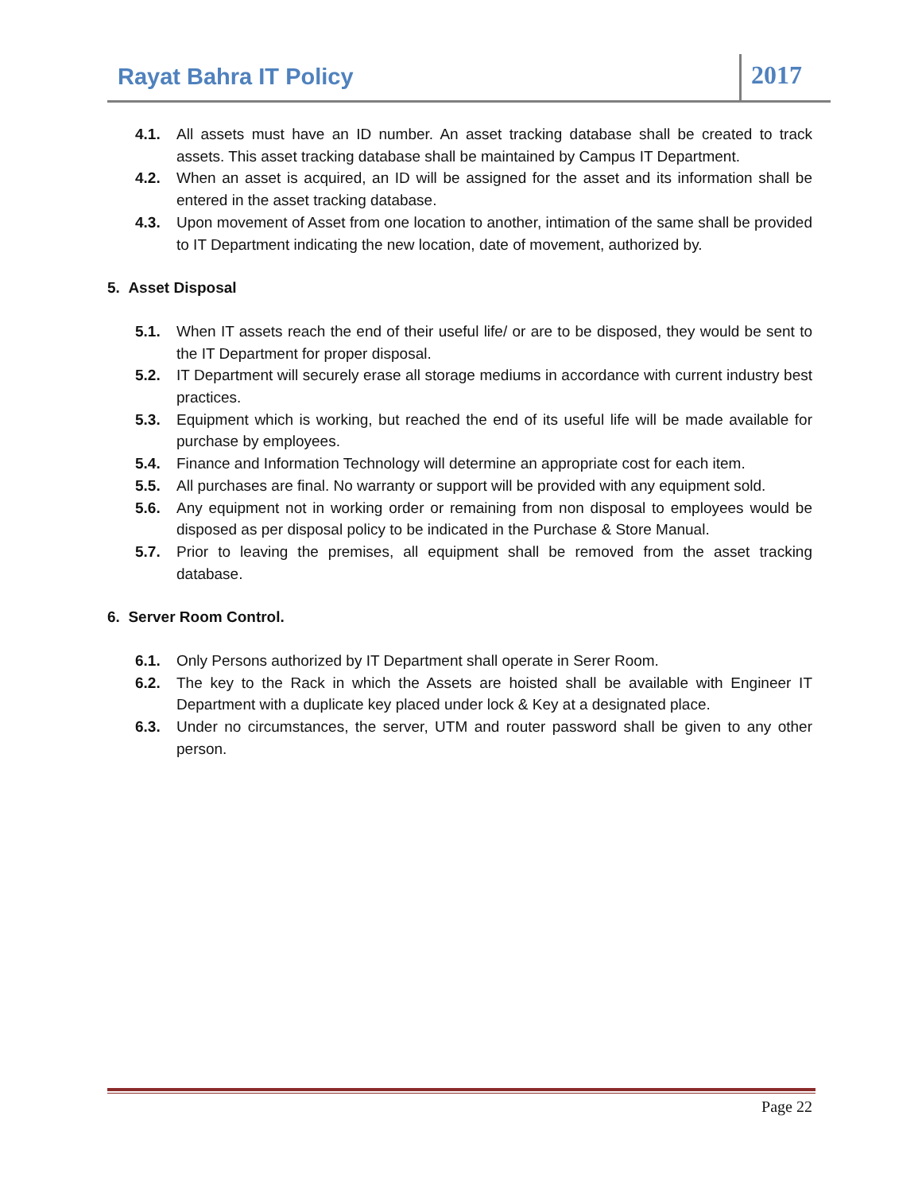Rayat Bahra IT Policy
2017
4.1. All assets must have an ID number. An asset tracking database shall be created to track assets. This asset tracking database shall be maintained by Campus IT Department.
4.2. When an asset is acquired, an ID will be assigned for the asset and its information shall be entered in the asset tracking database.
4.3. Upon movement of Asset from one location to another, intimation of the same shall be provided to IT Department indicating the new location, date of movement, authorized by.
5. Asset Disposal
5.1. When IT assets reach the end of their useful life/ or are to be disposed, they would be sent to the IT Department for proper disposal.
5.2. IT Department will securely erase all storage mediums in accordance with current industry best practices.
5.3. Equipment which is working, but reached the end of its useful life will be made available for purchase by employees.
5.4. Finance and Information Technology will determine an appropriate cost for each item.
5.5. All purchases are final. No warranty or support will be provided with any equipment sold.
5.6. Any equipment not in working order or remaining from non disposal to employees would be disposed as per disposal policy to be indicated in the Purchase & Store Manual.
5.7. Prior to leaving the premises, all equipment shall be removed from the asset tracking database.
6. Server Room Control.
6.1. Only Persons authorized by IT Department shall operate in Serer Room.
6.2. The key to the Rack in which the Assets are hoisted shall be available with Engineer IT Department with a duplicate key placed under lock & Key at a designated place.
6.3. Under no circumstances, the server, UTM and router password shall be given to any other person.
Page 22